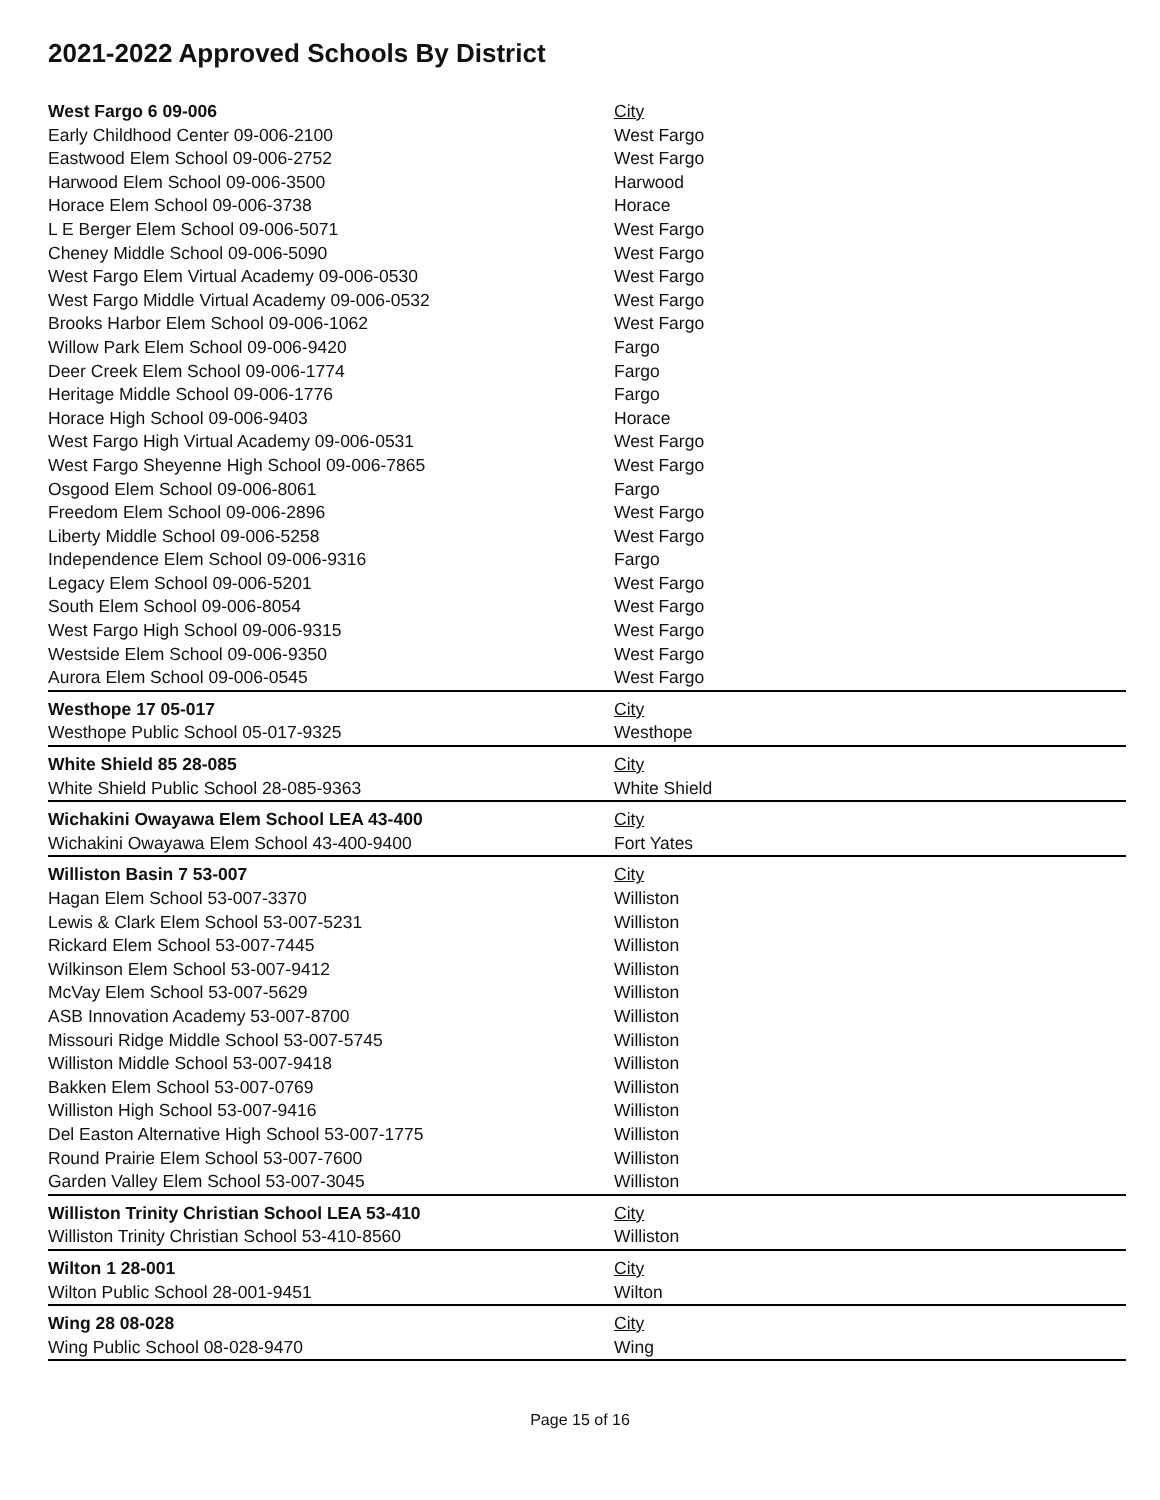2021-2022 Approved Schools By District
| West Fargo 6 09-006 | City |
| Early Childhood Center 09-006-2100 | West Fargo |
| Eastwood Elem School 09-006-2752 | West Fargo |
| Harwood Elem School 09-006-3500 | Harwood |
| Horace Elem School 09-006-3738 | Horace |
| L E Berger Elem School 09-006-5071 | West Fargo |
| Cheney Middle School 09-006-5090 | West Fargo |
| West Fargo Elem Virtual Academy 09-006-0530 | West Fargo |
| West Fargo Middle Virtual Academy 09-006-0532 | West Fargo |
| Brooks Harbor Elem School 09-006-1062 | West Fargo |
| Willow Park Elem School 09-006-9420 | Fargo |
| Deer Creek Elem School 09-006-1774 | Fargo |
| Heritage Middle School 09-006-1776 | Fargo |
| Horace High School 09-006-9403 | Horace |
| West Fargo High Virtual Academy 09-006-0531 | West Fargo |
| West Fargo Sheyenne High School 09-006-7865 | West Fargo |
| Osgood Elem School 09-006-8061 | Fargo |
| Freedom Elem School 09-006-2896 | West Fargo |
| Liberty Middle School 09-006-5258 | West Fargo |
| Independence Elem School 09-006-9316 | Fargo |
| Legacy Elem School 09-006-5201 | West Fargo |
| South Elem School 09-006-8054 | West Fargo |
| West Fargo High School 09-006-9315 | West Fargo |
| Westside Elem School 09-006-9350 | West Fargo |
| Aurora Elem School 09-006-0545 | West Fargo |
| Westhope 17 05-017 | City |
| Westhope Public School 05-017-9325 | Westhope |
| White Shield 85 28-085 | City |
| White Shield Public School 28-085-9363 | White Shield |
| Wichakini Owayawa Elem School LEA 43-400 | City |
| Wichakini Owayawa Elem School 43-400-9400 | Fort Yates |
| Williston Basin 7 53-007 | City |
| Hagan Elem School 53-007-3370 | Williston |
| Lewis & Clark Elem School 53-007-5231 | Williston |
| Rickard Elem School 53-007-7445 | Williston |
| Wilkinson Elem School 53-007-9412 | Williston |
| McVay Elem School 53-007-5629 | Williston |
| ASB Innovation Academy 53-007-8700 | Williston |
| Missouri Ridge Middle School 53-007-5745 | Williston |
| Williston Middle School 53-007-9418 | Williston |
| Bakken Elem School 53-007-0769 | Williston |
| Williston High School 53-007-9416 | Williston |
| Del Easton Alternative High School 53-007-1775 | Williston |
| Round Prairie Elem School 53-007-7600 | Williston |
| Garden Valley Elem School 53-007-3045 | Williston |
| Williston Trinity Christian School LEA 53-410 | City |
| Williston Trinity Christian School 53-410-8560 | Williston |
| Wilton 1 28-001 | City |
| Wilton Public School 28-001-9451 | Wilton |
| Wing 28 08-028 | City |
| Wing Public School 08-028-9470 | Wing |
Page 15 of 16